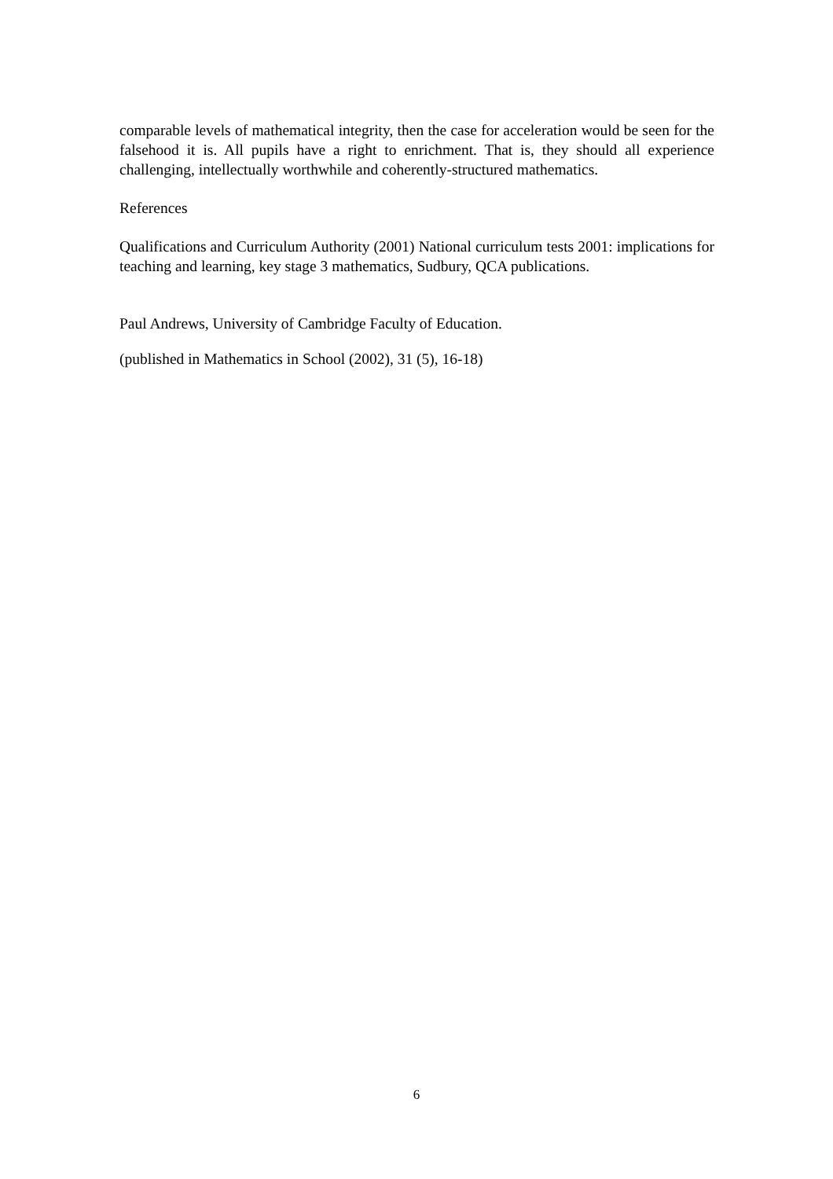comparable levels of mathematical integrity, then the case for acceleration would be seen for the falsehood it is. All pupils have a right to enrichment. That is, they should all experience challenging, intellectually worthwhile and coherently-structured mathematics.
References
Qualifications and Curriculum Authority (2001) National curriculum tests 2001: implications for teaching and learning, key stage 3 mathematics, Sudbury, QCA publications.
Paul Andrews, University of Cambridge Faculty of Education.
(published in Mathematics in School (2002), 31 (5), 16-18)
6